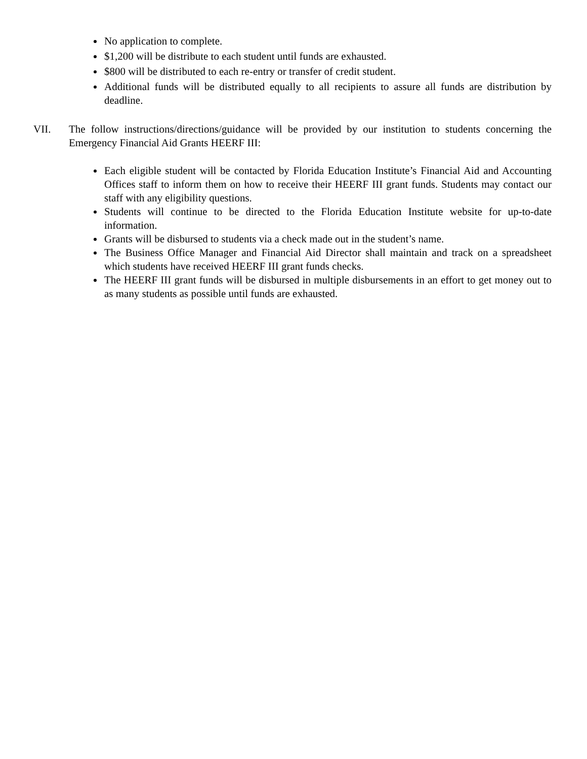No application to complete.
$1,200 will be distribute to each student until funds are exhausted.
$800 will be distributed to each re-entry or transfer of credit student.
Additional funds will be distributed equally to all recipients to assure all funds are distribution by deadline.
VII. The follow instructions/directions/guidance will be provided by our institution to students concerning the Emergency Financial Aid Grants HEERF III:
Each eligible student will be contacted by Florida Education Institute’s Financial Aid and Accounting Offices staff to inform them on how to receive their HEERF III grant funds. Students may contact our staff with any eligibility questions.
Students will continue to be directed to the Florida Education Institute website for up-to-date information.
Grants will be disbursed to students via a check made out in the student’s name.
The Business Office Manager and Financial Aid Director shall maintain and track on a spreadsheet which students have received HEERF III grant funds checks.
The HEERF III grant funds will be disbursed in multiple disbursements in an effort to get money out to as many students as possible until funds are exhausted.